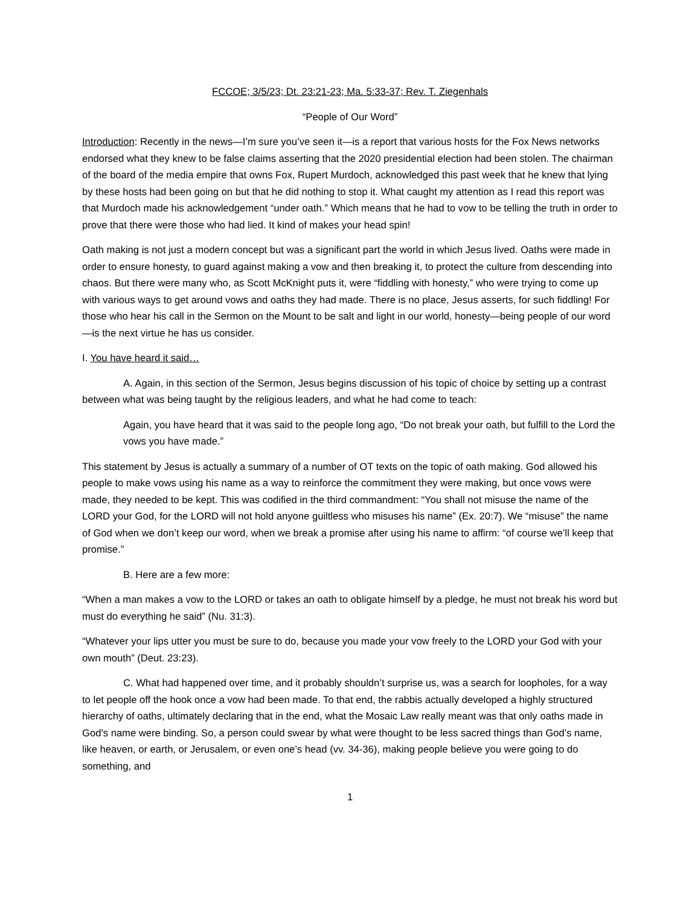FCCOE; 3/5/23; Dt. 23:21-23; Ma. 5:33-37; Rev. T. Ziegenhals
“People of Our Word”
Introduction: Recently in the news—I’m sure you’ve seen it—is a report that various hosts for the Fox News networks endorsed what they knew to be false claims asserting that the 2020 presidential election had been stolen. The chairman of the board of the media empire that owns Fox, Rupert Murdoch, acknowledged this past week that he knew that lying by these hosts had been going on but that he did nothing to stop it. What caught my attention as I read this report was that Murdoch made his acknowledgement “under oath.” Which means that he had to vow to be telling the truth in order to prove that there were those who had lied. It kind of makes your head spin!
Oath making is not just a modern concept but was a significant part the world in which Jesus lived. Oaths were made in order to ensure honesty, to guard against making a vow and then breaking it, to protect the culture from descending into chaos. But there were many who, as Scott McKnight puts it, were “fiddling with honesty,” who were trying to come up with various ways to get around vows and oaths they had made. There is no place, Jesus asserts, for such fiddling! For those who hear his call in the Sermon on the Mount to be salt and light in our world, honesty—being people of our word—is the next virtue he has us consider.
I. You have heard it said…
A. Again, in this section of the Sermon, Jesus begins discussion of his topic of choice by setting up a contrast between what was being taught by the religious leaders, and what he had come to teach:
Again, you have heard that it was said to the people long ago, “Do not break your oath, but fulfill to the Lord the vows you have made.”
This statement by Jesus is actually a summary of a number of OT texts on the topic of oath making. God allowed his people to make vows using his name as a way to reinforce the commitment they were making, but once vows were made, they needed to be kept. This was codified in the third commandment: “You shall not misuse the name of the LORD your God, for the LORD will not hold anyone guiltless who misuses his name” (Ex. 20:7). We “misuse” the name of God when we don’t keep our word, when we break a promise after using his name to affirm: “of course we’ll keep that promise.”
B. Here are a few more:
“When a man makes a vow to the LORD or takes an oath to obligate himself by a pledge, he must not break his word but must do everything he said” (Nu. 31:3).
“Whatever your lips utter you must be sure to do, because you made your vow freely to the LORD your God with your own mouth” (Deut. 23:23).
C. What had happened over time, and it probably shouldn’t surprise us, was a search for loopholes, for a way to let people off the hook once a vow had been made. To that end, the rabbis actually developed a highly structured hierarchy of oaths, ultimately declaring that in the end, what the Mosaic Law really meant was that only oaths made in God’s name were binding. So, a person could swear by what were thought to be less sacred things than God’s name, like heaven, or earth, or Jerusalem, or even one’s head (vv. 34-36), making people believe you were going to do something, and
1